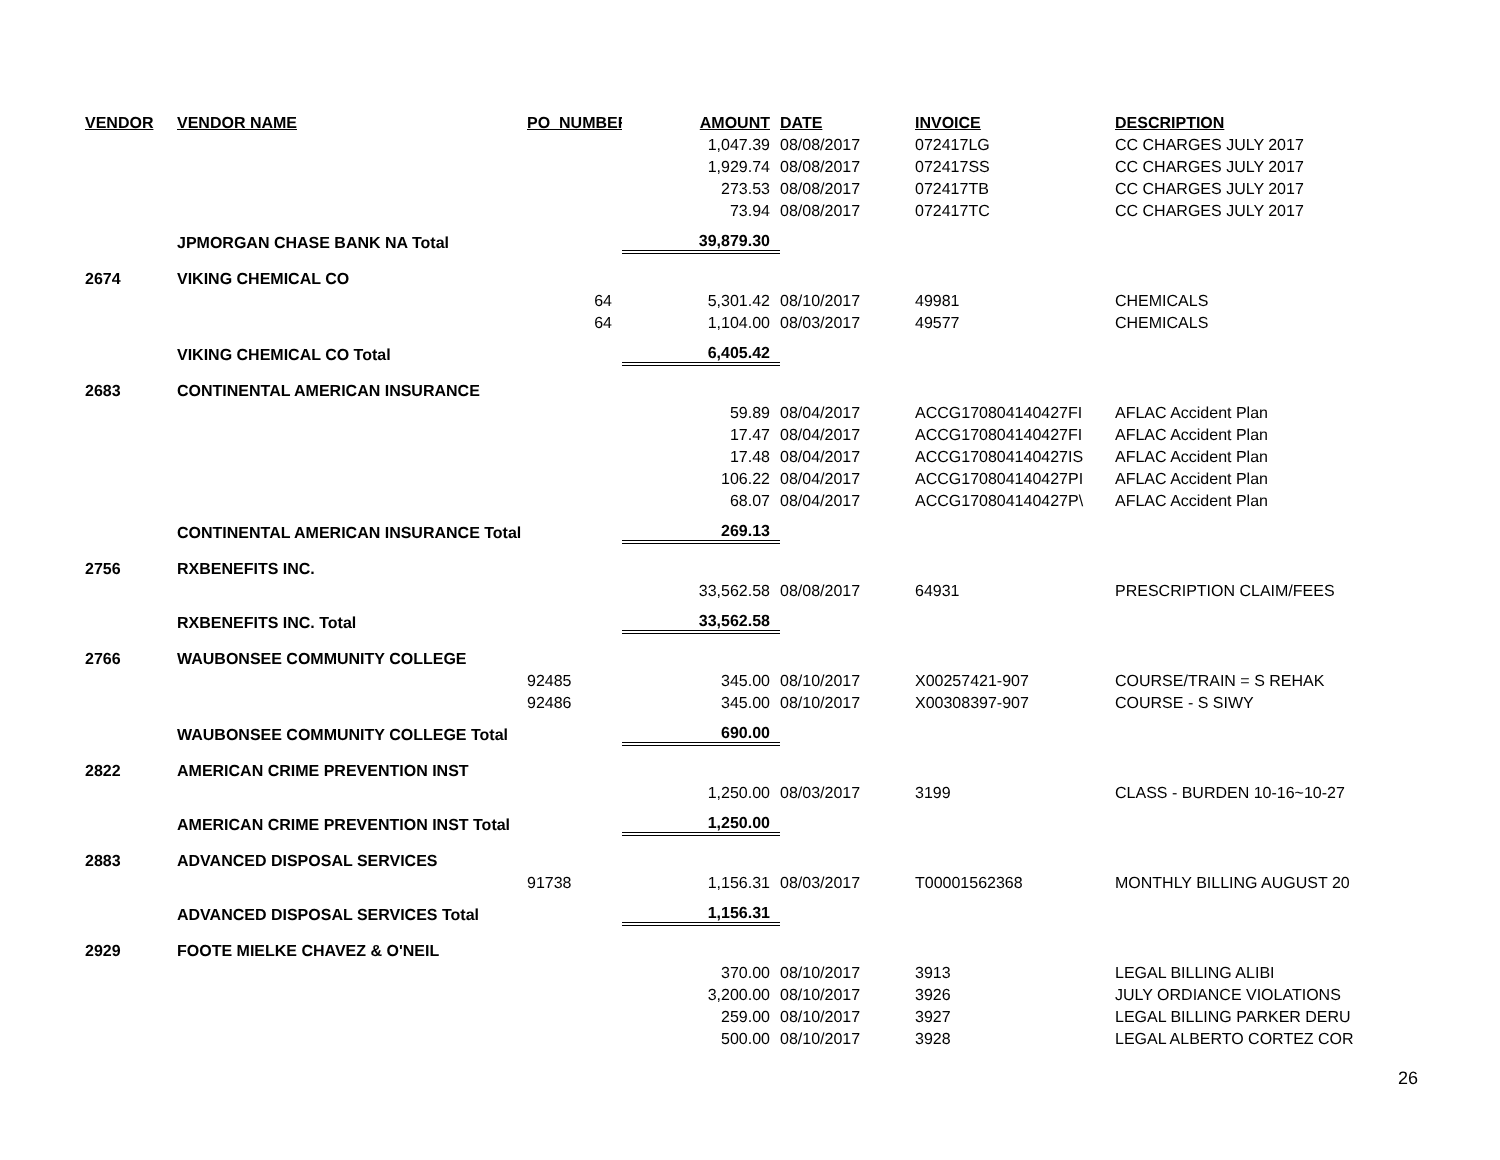| VENDOR | VENDOR NAME | PO_NUMBER | AMOUNT | DATE | INVOICE | DESCRIPTION |
| --- | --- | --- | --- | --- | --- | --- |
| | | | 1,047.39 | 08/08/2017 | 072417LG | CC CHARGES JULY 2017 |
| | | | 1,929.74 | 08/08/2017 | 072417SS | CC CHARGES JULY 2017 |
| | | | 273.53 | 08/08/2017 | 072417TB | CC CHARGES JULY 2017 |
| | | | 73.94 | 08/08/2017 | 072417TC | CC CHARGES JULY 2017 |
| | JPMORGAN CHASE BANK NA Total | | 39,879.30 | | | |
| 2674 | VIKING CHEMICAL CO | | | | | |
| | | 64 | 5,301.42 | 08/10/2017 | 49981 | CHEMICALS |
| | | 64 | 1,104.00 | 08/03/2017 | 49577 | CHEMICALS |
| | VIKING CHEMICAL CO Total | | 6,405.42 | | | |
| 2683 | CONTINENTAL AMERICAN INSURANCE | | | | | |
| | | | 59.89 | 08/04/2017 | ACCG170804140427FI | AFLAC Accident Plan |
| | | | 17.47 | 08/04/2017 | ACCG170804140427FI | AFLAC Accident Plan |
| | | | 17.48 | 08/04/2017 | ACCG170804140427IS | AFLAC Accident Plan |
| | | | 106.22 | 08/04/2017 | ACCG170804140427PI | AFLAC Accident Plan |
| | | | 68.07 | 08/04/2017 | ACCG170804140427P\ | AFLAC Accident Plan |
| | CONTINENTAL AMERICAN INSURANCE Total | | 269.13 | | | |
| 2756 | RXBENEFITS INC. | | | | | |
| | | | 33,562.58 | 08/08/2017 | 64931 | PRESCRIPTION CLAIM/FEES |
| | RXBENEFITS INC. Total | | 33,562.58 | | | |
| 2766 | WAUBONSEE COMMUNITY COLLEGE | | | | | |
| | | 92485 | 345.00 | 08/10/2017 | X00257421-907 | COURSE/TRAIN = S REHAK |
| | | 92486 | 345.00 | 08/10/2017 | X00308397-907 | COURSE - S SIWY |
| | WAUBONSEE COMMUNITY COLLEGE Total | | 690.00 | | | |
| 2822 | AMERICAN CRIME PREVENTION INST | | | | | |
| | | | 1,250.00 | 08/03/2017 | 3199 | CLASS - BURDEN 10-16~10-27 |
| | AMERICAN CRIME PREVENTION INST Total | | 1,250.00 | | | |
| 2883 | ADVANCED DISPOSAL SERVICES | | | | | |
| | | 91738 | 1,156.31 | 08/03/2017 | T00001562368 | MONTHLY BILLING AUGUST 20 |
| | ADVANCED DISPOSAL SERVICES Total | | 1,156.31 | | | |
| 2929 | FOOTE MIELKE CHAVEZ & O'NEIL | | | | | |
| | | | 370.00 | 08/10/2017 | 3913 | LEGAL BILLING ALIBI |
| | | | 3,200.00 | 08/10/2017 | 3926 | JULY ORDIANCE VIOLATIONS |
| | | | 259.00 | 08/10/2017 | 3927 | LEGAL BILLING PARKER DERU |
| | | | 500.00 | 08/10/2017 | 3928 | LEGAL ALBERTO CORTEZ COR |
26